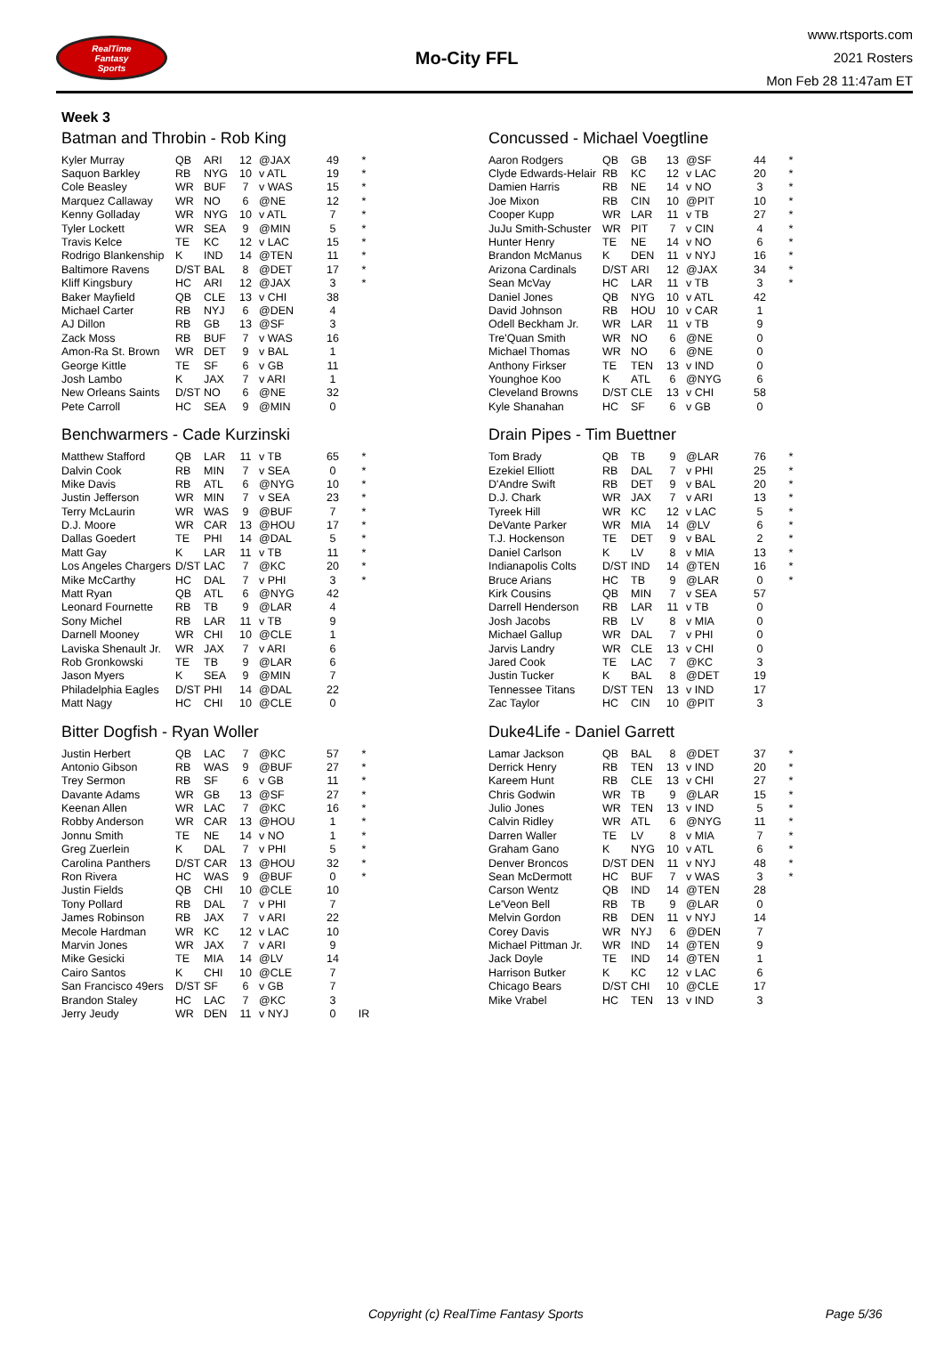RealTime
Fantasy
Sports
Mo-City FFL
www.rtsports.com
2021 Rosters
Mon Feb 28 11:47am ET
Week 3
Batman and Throbin - Rob King
| Kyler Murray | QB | ARI | 12 | @JAX | 49 | * |
| Saquon Barkley | RB | NYG | 10 | v ATL | 19 | * |
| Cole Beasley | WR | BUF | 7 | v WAS | 15 | * |
| Marquez Callaway | WR | NO | 6 | @NE | 12 | * |
| Kenny Golladay | WR | NYG | 10 | v ATL | 7 | * |
| Tyler Lockett | WR | SEA | 9 | @MIN | 5 | * |
| Travis Kelce | TE | KC | 12 | v LAC | 15 | * |
| Rodrigo Blankenship | K | IND | 14 | @TEN | 11 | * |
| Baltimore Ravens | D/ST | BAL | 8 | @DET | 17 | * |
| Kliff Kingsbury | HC | ARI | 12 | @JAX | 3 | * |
| Baker Mayfield | QB | CLE | 13 | v CHI | 38 | |
| Michael Carter | RB | NYJ | 6 | @DEN | 4 | |
| AJ Dillon | RB | GB | 13 | @SF | 3 | |
| Zack Moss | RB | BUF | 7 | v WAS | 16 | |
| Amon-Ra St. Brown | WR | DET | 9 | v BAL | 1 | |
| George Kittle | TE | SF | 6 | v GB | 11 | |
| Josh Lambo | K | JAX | 7 | v ARI | 1 | |
| New Orleans Saints | D/ST | NO | 6 | @NE | 32 | |
| Pete Carroll | HC | SEA | 9 | @MIN | 0 | |
Benchwarmers - Cade Kurzinski
| Matthew Stafford | QB | LAR | 11 | v TB | 65 | * |
| Dalvin Cook | RB | MIN | 7 | v SEA | 0 | * |
| Mike Davis | RB | ATL | 6 | @NYG | 10 | * |
| Justin Jefferson | WR | MIN | 7 | v SEA | 23 | * |
| Terry McLaurin | WR | WAS | 9 | @BUF | 7 | * |
| D.J. Moore | WR | CAR | 13 | @HOU | 17 | * |
| Dallas Goedert | TE | PHI | 14 | @DAL | 5 | * |
| Matt Gay | K | LAR | 11 | v TB | 11 | * |
| Los Angeles Chargers | D/ST | LAC | 7 | @KC | 20 | * |
| Mike McCarthy | HC | DAL | 7 | v PHI | 3 | * |
| Matt Ryan | QB | ATL | 6 | @NYG | 42 | |
| Leonard Fournette | RB | TB | 9 | @LAR | 4 | |
| Sony Michel | RB | LAR | 11 | v TB | 9 | |
| Darnell Mooney | WR | CHI | 10 | @CLE | 1 | |
| Laviska Shenault Jr. | WR | JAX | 7 | v ARI | 6 | |
| Rob Gronkowski | TE | TB | 9 | @LAR | 6 | |
| Jason Myers | K | SEA | 9 | @MIN | 7 | |
| Philadelphia Eagles | D/ST | PHI | 14 | @DAL | 22 | |
| Matt Nagy | HC | CHI | 10 | @CLE | 0 | |
Bitter Dogfish - Ryan Woller
| Justin Herbert | QB | LAC | 7 | @KC | 57 | * |
| Antonio Gibson | RB | WAS | 9 | @BUF | 27 | * |
| Trey Sermon | RB | SF | 6 | v GB | 11 | * |
| Davante Adams | WR | GB | 13 | @SF | 27 | * |
| Keenan Allen | WR | LAC | 7 | @KC | 16 | * |
| Robby Anderson | WR | CAR | 13 | @HOU | 1 | * |
| Jonnu Smith | TE | NE | 14 | v NO | 1 | * |
| Greg Zuerlein | K | DAL | 7 | v PHI | 5 | * |
| Carolina Panthers | D/ST | CAR | 13 | @HOU | 32 | * |
| Ron Rivera | HC | WAS | 9 | @BUF | 0 | * |
| Justin Fields | QB | CHI | 10 | @CLE | 10 | |
| Tony Pollard | RB | DAL | 7 | v PHI | 7 | |
| James Robinson | RB | JAX | 7 | v ARI | 22 | |
| Mecole Hardman | WR | KC | 12 | v LAC | 10 | |
| Marvin Jones | WR | JAX | 7 | v ARI | 9 | |
| Mike Gesicki | TE | MIA | 14 | @LV | 14 | |
| Cairo Santos | K | CHI | 10 | @CLE | 7 | |
| San Francisco 49ers | D/ST | SF | 6 | v GB | 7 | |
| Brandon Staley | HC | LAC | 7 | @KC | 3 | |
| Jerry Jeudy | WR | DEN | 11 | v NYJ | 0 | IR |
Concussed - Michael Voegtline
| Aaron Rodgers | QB | GB | 13 | @SF | 44 | * |
| Clyde Edwards-Helair | RB | KC | 12 | v LAC | 20 | * |
| Damien Harris | RB | NE | 14 | v NO | 3 | * |
| Joe Mixon | RB | CIN | 10 | @PIT | 10 | * |
| Cooper Kupp | WR | LAR | 11 | v TB | 27 | * |
| JuJu Smith-Schuster | WR | PIT | 7 | v CIN | 4 | * |
| Hunter Henry | TE | NE | 14 | v NO | 6 | * |
| Brandon McManus | K | DEN | 11 | v NYJ | 16 | * |
| Arizona Cardinals | D/ST | ARI | 12 | @JAX | 34 | * |
| Sean McVay | HC | LAR | 11 | v TB | 3 | * |
| Daniel Jones | QB | NYG | 10 | v ATL | 42 | |
| David Johnson | RB | HOU | 10 | v CAR | 1 | |
| Odell Beckham Jr. | WR | LAR | 11 | v TB | 9 | |
| Tre'Quan Smith | WR | NO | 6 | @NE | 0 | |
| Michael Thomas | WR | NO | 6 | @NE | 0 | |
| Anthony Firkser | TE | TEN | 13 | v IND | 0 | |
| Younghoe Koo | K | ATL | 6 | @NYG | 6 | |
| Cleveland Browns | D/ST | CLE | 13 | v CHI | 58 | |
| Kyle Shanahan | HC | SF | 6 | v GB | 0 | |
Drain Pipes - Tim Buettner
| Tom Brady | QB | TB | 9 | @LAR | 76 | * |
| Ezekiel Elliott | RB | DAL | 7 | v PHI | 25 | * |
| D'Andre Swift | RB | DET | 9 | v BAL | 20 | * |
| D.J. Chark | WR | JAX | 7 | v ARI | 13 | * |
| Tyreek Hill | WR | KC | 12 | v LAC | 5 | * |
| DeVante Parker | WR | MIA | 14 | @LV | 6 | * |
| T.J. Hockenson | TE | DET | 9 | v BAL | 2 | * |
| Daniel Carlson | K | LV | 8 | v MIA | 13 | * |
| Indianapolis Colts | D/ST | IND | 14 | @TEN | 16 | * |
| Bruce Arians | HC | TB | 9 | @LAR | 0 | * |
| Kirk Cousins | QB | MIN | 7 | v SEA | 57 | |
| Darrell Henderson | RB | LAR | 11 | v TB | 0 | |
| Josh Jacobs | RB | LV | 8 | v MIA | 0 | |
| Michael Gallup | WR | DAL | 7 | v PHI | 0 | |
| Jarvis Landry | WR | CLE | 13 | v CHI | 0 | |
| Jared Cook | TE | LAC | 7 | @KC | 3 | |
| Justin Tucker | K | BAL | 8 | @DET | 19 | |
| Tennessee Titans | D/ST | TEN | 13 | v IND | 17 | |
| Zac Taylor | HC | CIN | 10 | @PIT | 3 | |
Duke4Life - Daniel Garrett
| Lamar Jackson | QB | BAL | 8 | @DET | 37 | * |
| Derrick Henry | RB | TEN | 13 | v IND | 20 | * |
| Kareem Hunt | RB | CLE | 13 | v CHI | 27 | * |
| Chris Godwin | WR | TB | 9 | @LAR | 15 | * |
| Julio Jones | WR | TEN | 13 | v IND | 5 | * |
| Calvin Ridley | WR | ATL | 6 | @NYG | 11 | * |
| Darren Waller | TE | LV | 8 | v MIA | 7 | * |
| Graham Gano | K | NYG | 10 | v ATL | 6 | * |
| Denver Broncos | D/ST | DEN | 11 | v NYJ | 48 | * |
| Sean McDermott | HC | BUF | 7 | v WAS | 3 | * |
| Carson Wentz | QB | IND | 14 | @TEN | 28 | |
| Le'Veon Bell | RB | TB | 9 | @LAR | 0 | |
| Melvin Gordon | RB | DEN | 11 | v NYJ | 14 | |
| Corey Davis | WR | NYJ | 6 | @DEN | 7 | |
| Michael Pittman Jr. | WR | IND | 14 | @TEN | 9 | |
| Jack Doyle | TE | IND | 14 | @TEN | 1 | |
| Harrison Butker | K | KC | 12 | v LAC | 6 | |
| Chicago Bears | D/ST | CHI | 10 | @CLE | 17 | |
| Mike Vrabel | HC | TEN | 13 | v IND | 3 | |
Copyright (c) RealTime Fantasy Sports Page 5/36